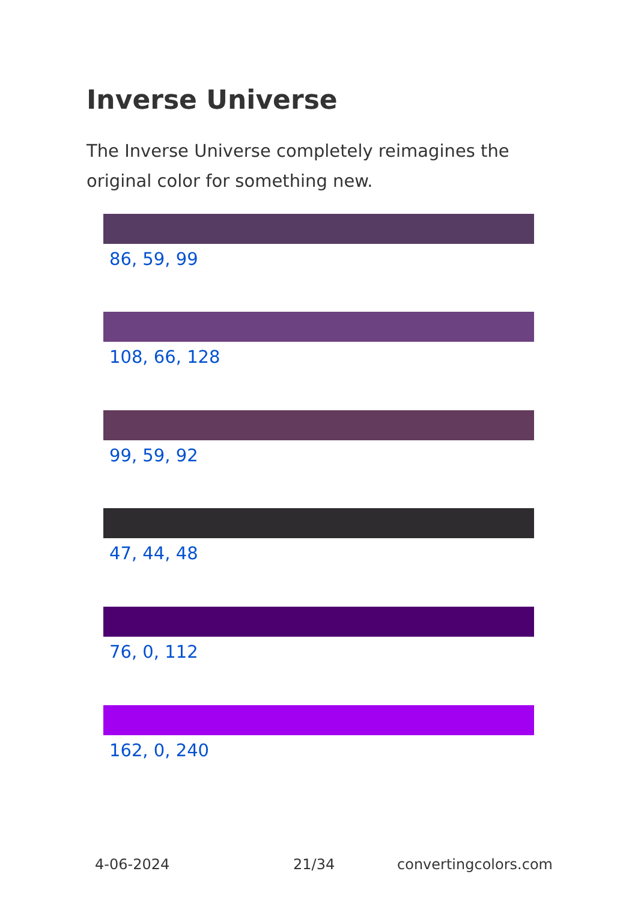Inverse Universe
The Inverse Universe completely reimagines the original color for something new.
86, 59, 99
108, 66, 128
99, 59, 92
47, 44, 48
76, 0, 112
162, 0, 240
4-06-2024 21/34 convertingcolors.com